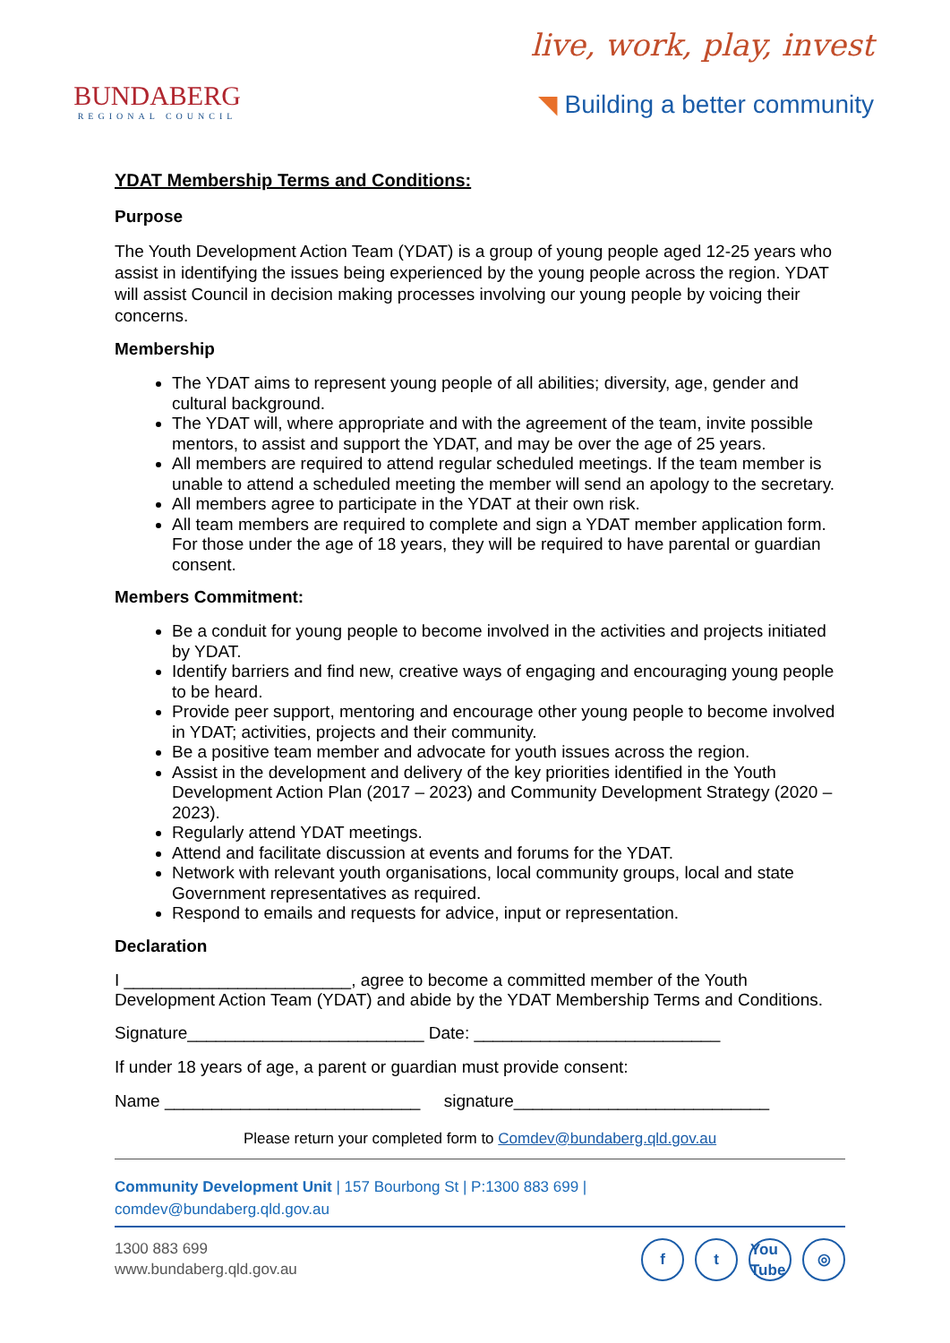BUNDABERG
REGIONAL COUNCIL
live, work, play, invest
◥ Building a better community
YDAT Membership Terms and Conditions:
Purpose
The Youth Development Action Team (YDAT) is a group of young people aged 12-25 years who assist in identifying the issues being experienced by the young people across the region. YDAT will assist Council in decision making processes involving our young people by voicing their concerns.
Membership
The YDAT aims to represent young people of all abilities; diversity, age, gender and cultural background.
The YDAT will, where appropriate and with the agreement of the team, invite possible mentors, to assist and support the YDAT, and may be over the age of 25 years.
All members are required to attend regular scheduled meetings. If the team member is unable to attend a scheduled meeting the member will send an apology to the secretary.
All members agree to participate in the YDAT at their own risk.
All team members are required to complete and sign a YDAT member application form. For those under the age of 18 years, they will be required to have parental or guardian consent.
Members Commitment:
Be a conduit for young people to become involved in the activities and projects initiated by YDAT.
Identify barriers and find new, creative ways of engaging and encouraging young people to be heard.
Provide peer support, mentoring and encourage other young people to become involved in YDAT; activities, projects and their community.
Be a positive team member and advocate for youth issues across the region.
Assist in the development and delivery of the key priorities identified in the Youth Development Action Plan (2017 – 2023) and Community Development Strategy (2020 – 2023).
Regularly attend YDAT meetings.
Attend and facilitate discussion at events and forums for the YDAT.
Network with relevant youth organisations, local community groups, local and state Government representatives as required.
Respond to emails and requests for advice, input or representation.
Declaration
I ________________________, agree to become a committed member of the Youth Development Action Team (YDAT) and abide by the YDAT Membership Terms and Conditions.
Signature_________________________ Date: __________________________
If under 18 years of age, a parent or guardian must provide consent:
Name ___________________________ signature___________________________
Please return your completed form to Comdev@bundaberg.qld.gov.au
Community Development Unit | 157 Bourbong St | P:1300 883 699 |
comdev@bundaberg.qld.gov.au
1300 883 699
www.bundaberg.qld.gov.au
f t You Tube ◎